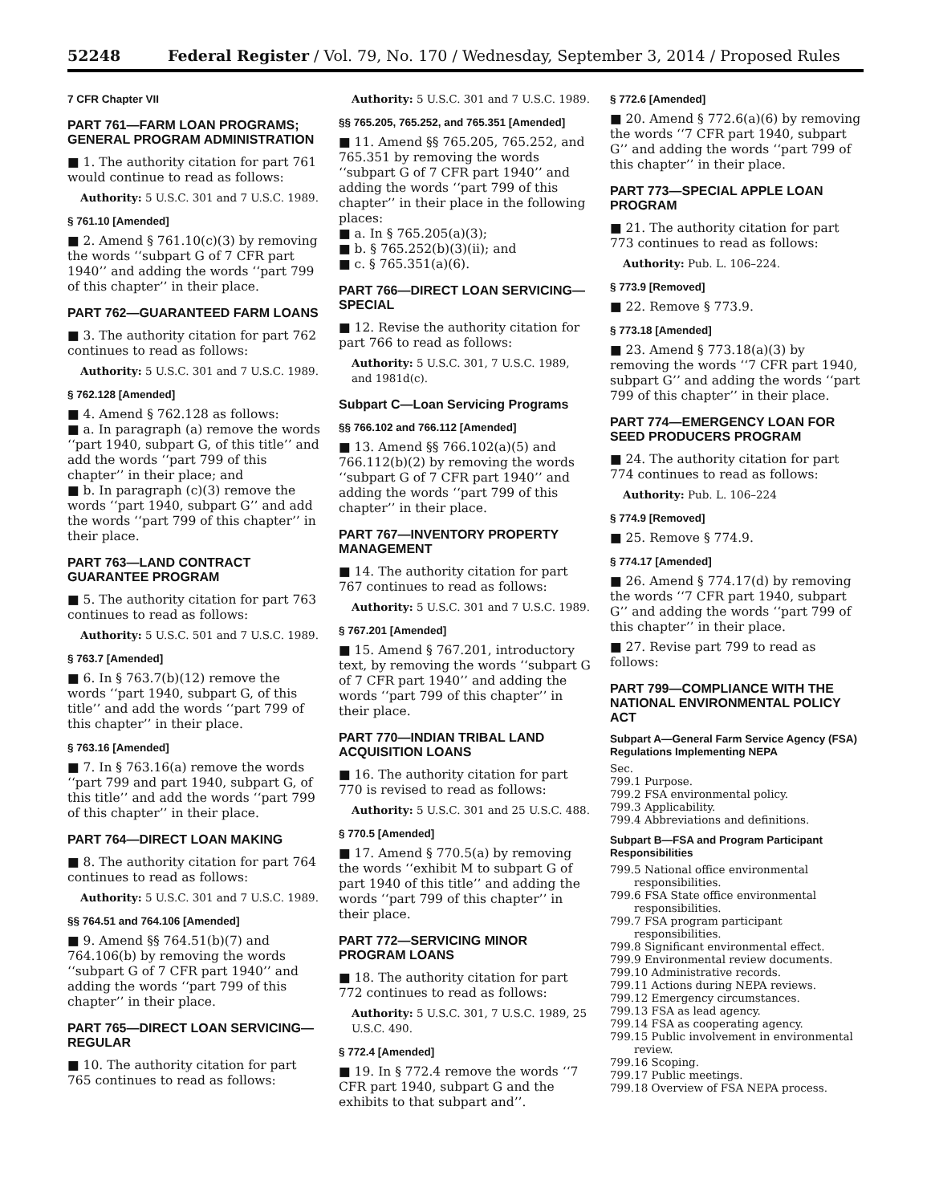52248 Federal Register / Vol. 79, No. 170 / Wednesday, September 3, 2014 / Proposed Rules
7 CFR Chapter VII
PART 761—FARM LOAN PROGRAMS; GENERAL PROGRAM ADMINISTRATION
■ 1. The authority citation for part 761 would continue to read as follows:
Authority: 5 U.S.C. 301 and 7 U.S.C. 1989.
§ 761.10 [Amended]
■ 2. Amend § 761.10(c)(3) by removing the words ‘‘subpart G of 7 CFR part 1940’’ and adding the words ‘‘part 799 of this chapter’’ in their place.
PART 762—GUARANTEED FARM LOANS
■ 3. The authority citation for part 762 continues to read as follows:
Authority: 5 U.S.C. 301 and 7 U.S.C. 1989.
§ 762.128 [Amended]
■ 4. Amend § 762.128 as follows:
■ a. In paragraph (a) remove the words ‘‘part 1940, subpart G, of this title’’ and add the words ‘‘part 799 of this chapter’’ in their place; and
■ b. In paragraph (c)(3) remove the words ‘‘part 1940, subpart G’’ and add the words ‘‘part 799 of this chapter’’ in their place.
PART 763—LAND CONTRACT GUARANTEE PROGRAM
■ 5. The authority citation for part 763 continues to read as follows:
Authority: 5 U.S.C. 501 and 7 U.S.C. 1989.
§ 763.7 [Amended]
■ 6. In § 763.7(b)(12) remove the words ‘‘part 1940, subpart G, of this title’’ and add the words ‘‘part 799 of this chapter’’ in their place.
§ 763.16 [Amended]
■ 7. In § 763.16(a) remove the words ‘‘part 799 and part 1940, subpart G, of this title’’ and add the words ‘‘part 799 of this chapter’’ in their place.
PART 764—DIRECT LOAN MAKING
■ 8. The authority citation for part 764 continues to read as follows:
Authority: 5 U.S.C. 301 and 7 U.S.C. 1989.
§§ 764.51 and 764.106 [Amended]
■ 9. Amend §§ 764.51(b)(7) and 764.106(b) by removing the words ‘‘subpart G of 7 CFR part 1940’’ and adding the words ‘‘part 799 of this chapter’’ in their place.
PART 765—DIRECT LOAN SERVICING—REGULAR
■ 10. The authority citation for part 765 continues to read as follows:
Authority: 5 U.S.C. 301 and 7 U.S.C. 1989.
§§ 765.205, 765.252, and 765.351 [Amended]
■ 11. Amend §§ 765.205, 765.252, and 765.351 by removing the words ‘‘subpart G of 7 CFR part 1940’’ and adding the words ‘‘part 799 of this chapter’’ in their place in the following places:
■ a. In § 765.205(a)(3);
■ b. § 765.252(b)(3)(ii); and
■ c. § 765.351(a)(6).
PART 766—DIRECT LOAN SERVICING—SPECIAL
■ 12. Revise the authority citation for part 766 to read as follows:
Authority: 5 U.S.C. 301, 7 U.S.C. 1989, and 1981d(c).
Subpart C—Loan Servicing Programs
§§ 766.102 and 766.112 [Amended]
■ 13. Amend §§ 766.102(a)(5) and 766.112(b)(2) by removing the words ‘‘subpart G of 7 CFR part 1940’’ and adding the words ‘‘part 799 of this chapter’’ in their place.
PART 767—INVENTORY PROPERTY MANAGEMENT
■ 14. The authority citation for part 767 continues to read as follows:
Authority: 5 U.S.C. 301 and 7 U.S.C. 1989.
§ 767.201 [Amended]
■ 15. Amend § 767.201, introductory text, by removing the words ‘‘subpart G of 7 CFR part 1940’’ and adding the words ‘‘part 799 of this chapter’’ in their place.
PART 770—INDIAN TRIBAL LAND ACQUISITION LOANS
■ 16. The authority citation for part 770 is revised to read as follows:
Authority: 5 U.S.C. 301 and 25 U.S.C. 488.
§ 770.5 [Amended]
■ 17. Amend § 770.5(a) by removing the words ‘‘exhibit M to subpart G of part 1940 of this title’’ and adding the words ‘‘part 799 of this chapter’’ in their place.
PART 772—SERVICING MINOR PROGRAM LOANS
■ 18. The authority citation for part 772 continues to read as follows:
Authority: 5 U.S.C. 301, 7 U.S.C. 1989, 25 U.S.C. 490.
§ 772.4 [Amended]
■ 19. In § 772.4 remove the words ‘‘7 CFR part 1940, subpart G and the exhibits to that subpart and’’.
§ 772.6 [Amended]
■ 20. Amend § 772.6(a)(6) by removing the words ‘‘7 CFR part 1940, subpart G’’ and adding the words ‘‘part 799 of this chapter’’ in their place.
PART 773—SPECIAL APPLE LOAN PROGRAM
■ 21. The authority citation for part 773 continues to read as follows:
Authority: Pub. L. 106–224.
§ 773.9 [Removed]
■ 22. Remove § 773.9.
§ 773.18 [Amended]
■ 23. Amend § 773.18(a)(3) by removing the words ‘‘7 CFR part 1940, subpart G’’ and adding the words ‘‘part 799 of this chapter’’ in their place.
PART 774—EMERGENCY LOAN FOR SEED PRODUCERS PROGRAM
■ 24. The authority citation for part 774 continues to read as follows:
Authority: Pub. L. 106–224
§ 774.9 [Removed]
■ 25. Remove § 774.9.
§ 774.17 [Amended]
■ 26. Amend § 774.17(d) by removing the words ‘‘7 CFR part 1940, subpart G’’ and adding the words ‘‘part 799 of this chapter’’ in their place.
■ 27. Revise part 799 to read as follows:
PART 799—COMPLIANCE WITH THE NATIONAL ENVIRONMENTAL POLICY ACT
Subpart A—General Farm Service Agency (FSA) Regulations Implementing NEPA
Sec.
799.1 Purpose.
799.2 FSA environmental policy.
799.3 Applicability.
799.4 Abbreviations and definitions.
Subpart B—FSA and Program Participant Responsibilities
799.5 National office environmental responsibilities.
799.6 FSA State office environmental responsibilities.
799.7 FSA program participant responsibilities.
799.8 Significant environmental effect.
799.9 Environmental review documents.
799.10 Administrative records.
799.11 Actions during NEPA reviews.
799.12 Emergency circumstances.
799.13 FSA as lead agency.
799.14 FSA as cooperating agency.
799.15 Public involvement in environmental review.
799.16 Scoping.
799.17 Public meetings.
799.18 Overview of FSA NEPA process.